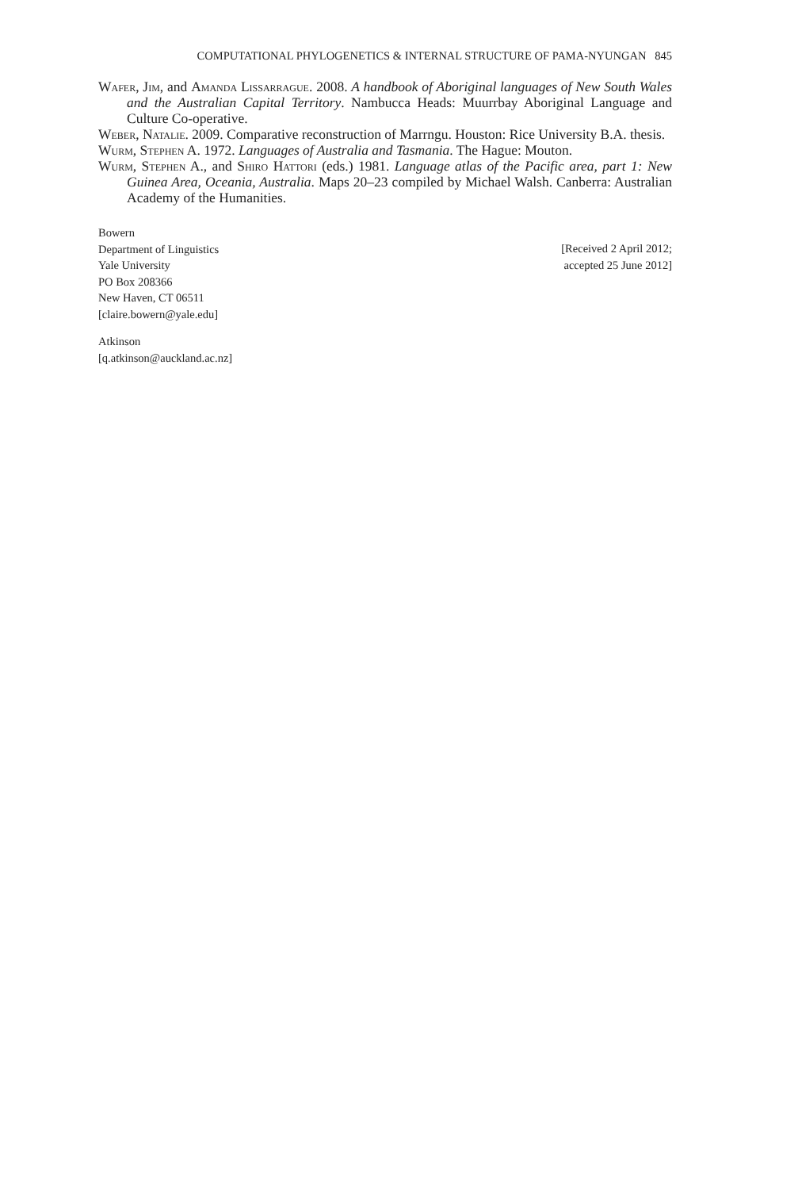COMPUTATIONAL PHYLOGENETICS & INTERNAL STRUCTURE OF PAMA-NYUNGAN 845
Wafer, Jim, and Amanda Lissarrague. 2008. A handbook of Aboriginal languages of New South Wales and the Australian Capital Territory. Nambucca Heads: Muurrbay Aboriginal Language and Culture Co-operative.
Weber, Natalie. 2009. Comparative reconstruction of Marrngu. Houston: Rice University B.A. thesis.
Wurm, Stephen A. 1972. Languages of Australia and Tasmania. The Hague: Mouton.
Wurm, Stephen A., and Shiro Hattori (eds.) 1981. Language atlas of the Pacific area, part 1: New Guinea Area, Oceania, Australia. Maps 20–23 compiled by Michael Walsh. Canberra: Australian Academy of the Humanities.
Bowern
Department of Linguistics
Yale University
PO Box 208366
New Haven, CT 06511
[claire.bowern@yale.edu]
[Received 2 April 2012;
accepted 25 June 2012]
Atkinson
[q.atkinson@auckland.ac.nz]